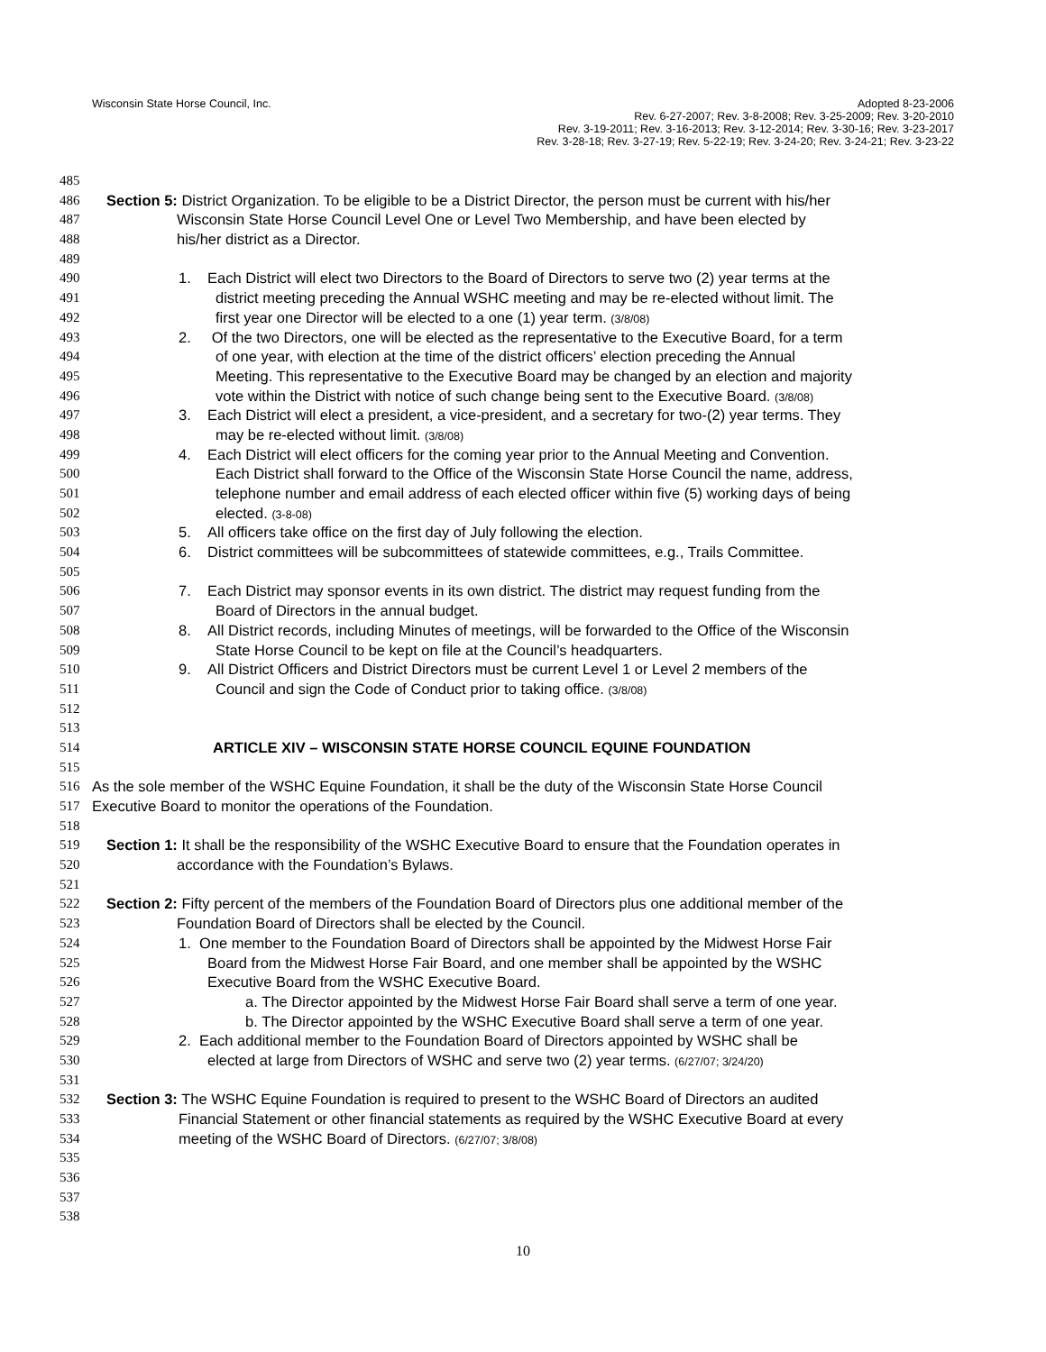Wisconsin State Horse Council, Inc.
Adopted 8-23-2006
Rev. 6-27-2007; Rev. 3-8-2008; Rev. 3-25-2009; Rev. 3-20-2010
Rev. 3-19-2011; Rev. 3-16-2013; Rev. 3-12-2014; Rev. 3-30-16; Rev. 3-23-2017
Rev. 3-28-18; Rev. 3-27-19; Rev. 5-22-19; Rev. 3-24-20; Rev. 3-24-21; Rev. 3-23-22
485
486 Section 5: District Organization. To be eligible to be a District Director, the person must be current with his/her
487 Wisconsin State Horse Council Level One or Level Two Membership, and have been elected by
488 his/her district as a Director.
489
490 1. Each District will elect two Directors to the Board of Directors to serve two (2) year terms at the
491 district meeting preceding the Annual WSHC meeting and may be re-elected without limit. The
492 first year one Director will be elected to a one (1) year term. (3/8/08)
493 2. Of the two Directors, one will be elected as the representative to the Executive Board, for a term
494 of one year, with election at the time of the district officers’ election preceding the Annual
495 Meeting. This representative to the Executive Board may be changed by an election and majority
496 vote within the District with notice of such change being sent to the Executive Board. (3/8/08)
497 3. Each District will elect a president, a vice-president, and a secretary for two-(2) year terms. They
498 may be re-elected without limit. (3/8/08)
499 4. Each District will elect officers for the coming year prior to the Annual Meeting and Convention.
500 Each District shall forward to the Office of the Wisconsin State Horse Council the name, address,
501 telephone number and email address of each elected officer within five (5) working days of being
502 elected. (3-8-08)
503 5. All officers take office on the first day of July following the election.
504 6. District committees will be subcommittees of statewide committees, e.g., Trails Committee.
505
506 7. Each District may sponsor events in its own district. The district may request funding from the
507 Board of Directors in the annual budget.
508 8. All District records, including Minutes of meetings, will be forwarded to the Office of the Wisconsin
509 State Horse Council to be kept on file at the Council’s headquarters.
510 9. All District Officers and District Directors must be current Level 1 or Level 2 members of the
511 Council and sign the Code of Conduct prior to taking office. (3/8/08)
512
513
514 ARTICLE XIV – WISCONSIN STATE HORSE COUNCIL EQUINE FOUNDATION
515
516 As the sole member of the WSHC Equine Foundation, it shall be the duty of the Wisconsin State Horse Council
517 Executive Board to monitor the operations of the Foundation.
518
519 Section 1: It shall be the responsibility of the WSHC Executive Board to ensure that the Foundation operates in
520 accordance with the Foundation’s Bylaws.
521
522 Section 2: Fifty percent of the members of the Foundation Board of Directors plus one additional member of the
523 Foundation Board of Directors shall be elected by the Council.
524 1. One member to the Foundation Board of Directors shall be appointed by the Midwest Horse Fair
525 Board from the Midwest Horse Fair Board, and one member shall be appointed by the WSHC
526 Executive Board from the WSHC Executive Board.
527 a. The Director appointed by the Midwest Horse Fair Board shall serve a term of one year.
528 b. The Director appointed by the WSHC Executive Board shall serve a term of one year.
529 2. Each additional member to the Foundation Board of Directors appointed by WSHC shall be
530 elected at large from Directors of WSHC and serve two (2) year terms. (6/27/07; 3/24/20)
531
532 Section 3: The WSHC Equine Foundation is required to present to the WSHC Board of Directors an audited
533 Financial Statement or other financial statements as required by the WSHC Executive Board at every
534 meeting of the WSHC Board of Directors. (6/27/07; 3/8/08)
535
536
537
538
10